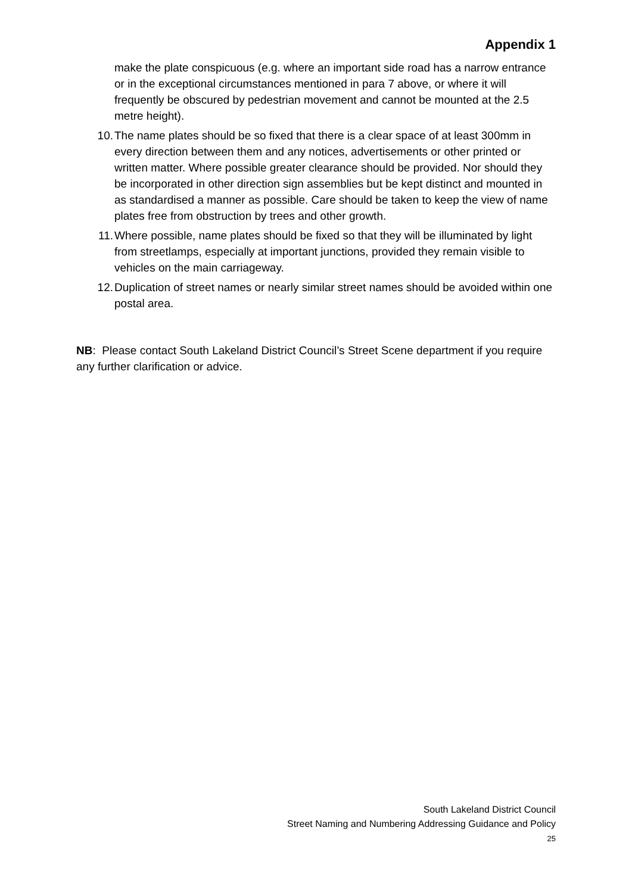Appendix 1
make the plate conspicuous (e.g. where an important side road has a narrow entrance or in the exceptional circumstances mentioned in para 7 above, or where it will frequently be obscured by pedestrian movement and cannot be mounted at the 2.5 metre height).
10. The name plates should be so fixed that there is a clear space of at least 300mm in every direction between them and any notices, advertisements or other printed or written matter. Where possible greater clearance should be provided. Nor should they be incorporated in other direction sign assemblies but be kept distinct and mounted in as standardised a manner as possible. Care should be taken to keep the view of name plates free from obstruction by trees and other growth.
11. Where possible, name plates should be fixed so that they will be illuminated by light from streetlamps, especially at important junctions, provided they remain visible to vehicles on the main carriageway.
12. Duplication of street names or nearly similar street names should be avoided within one postal area.
NB: Please contact South Lakeland District Council’s Street Scene department if you require any further clarification or advice.
South Lakeland District Council
Street Naming and Numbering Addressing Guidance and Policy
25